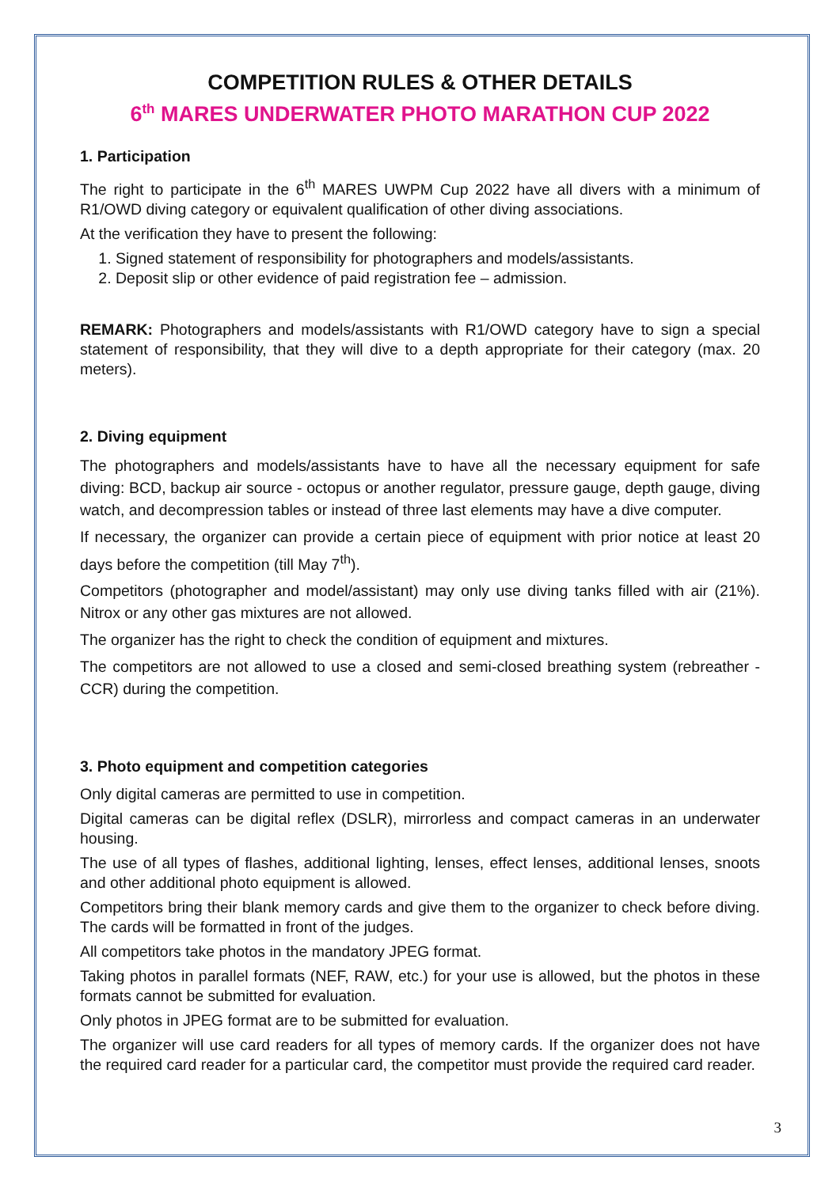COMPETITION RULES & OTHER DETAILS
6<sup>th</sup> MARES UNDERWATER PHOTO MARATHON CUP 2022
1. Participation
The right to participate in the 6<sup>th</sup> MARES UWPM Cup 2022 have all divers with a minimum of R1/OWD diving category or equivalent qualification of other diving associations.
At the verification they have to present the following:
1. Signed statement of responsibility for photographers and models/assistants.
2. Deposit slip or other evidence of paid registration fee – admission.
REMARK: Photographers and models/assistants with R1/OWD category have to sign a special statement of responsibility, that they will dive to a depth appropriate for their category (max. 20 meters).
2. Diving equipment
The photographers and models/assistants have to have all the necessary equipment for safe diving: BCD, backup air source - octopus or another regulator, pressure gauge, depth gauge, diving watch, and decompression tables or instead of three last elements may have a dive computer.
If necessary, the organizer can provide a certain piece of equipment with prior notice at least 20 days before the competition (till May 7<sup>th</sup>).
Competitors (photographer and model/assistant) may only use diving tanks filled with air (21%). Nitrox or any other gas mixtures are not allowed.
The organizer has the right to check the condition of equipment and mixtures.
The competitors are not allowed to use a closed and semi-closed breathing system (rebreather - CCR) during the competition.
3. Photo equipment and competition categories
Only digital cameras are permitted to use in competition.
Digital cameras can be digital reflex (DSLR), mirrorless and compact cameras in an underwater housing.
The use of all types of flashes, additional lighting, lenses, effect lenses, additional lenses, snoots and other additional photo equipment is allowed.
Competitors bring their blank memory cards and give them to the organizer to check before diving. The cards will be formatted in front of the judges.
All competitors take photos in the mandatory JPEG format.
Taking photos in parallel formats (NEF, RAW, etc.) for your use is allowed, but the photos in these formats cannot be submitted for evaluation.
Only photos in JPEG format are to be submitted for evaluation.
The organizer will use card readers for all types of memory cards. If the organizer does not have the required card reader for a particular card, the competitor must provide the required card reader.
3